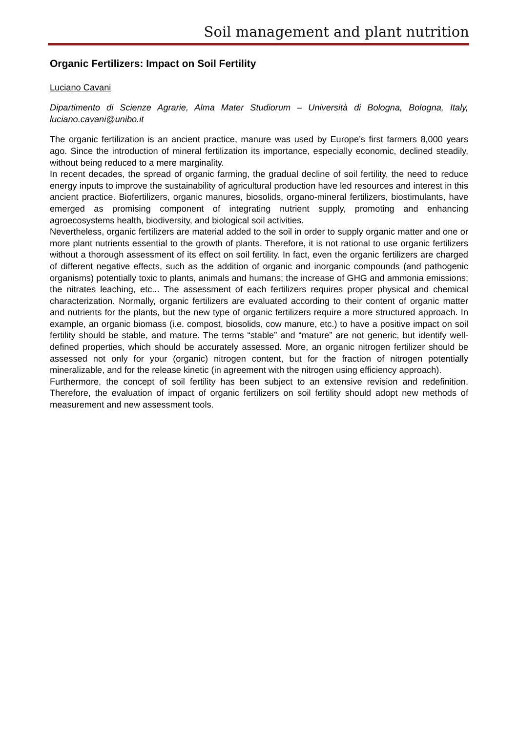Soil management and plant nutrition
Organic Fertilizers: Impact on Soil Fertility
Luciano Cavani
Dipartimento di Scienze Agrarie, Alma Mater Studiorum – Università di Bologna, Bologna, Italy, luciano.cavani@unibo.it
The organic fertilization is an ancient practice, manure was used by Europe’s first farmers 8,000 years ago. Since the introduction of mineral fertilization its importance, especially economic, declined steadily, without being reduced to a mere marginality.
In recent decades, the spread of organic farming, the gradual decline of soil fertility, the need to reduce energy inputs to improve the sustainability of agricultural production have led resources and interest in this ancient practice. Biofertilizers, organic manures, biosolids, organo-mineral fertilizers, biostimulants, have emerged as promising component of integrating nutrient supply, promoting and enhancing agroecosystems health, biodiversity, and biological soil activities.
Nevertheless, organic fertilizers are material added to the soil in order to supply organic matter and one or more plant nutrients essential to the growth of plants. Therefore, it is not rational to use organic fertilizers without a thorough assessment of its effect on soil fertility. In fact, even the organic fertilizers are charged of different negative effects, such as the addition of organic and inorganic compounds (and pathogenic organisms) potentially toxic to plants, animals and humans; the increase of GHG and ammonia emissions; the nitrates leaching, etc... The assessment of each fertilizers requires proper physical and chemical characterization. Normally, organic fertilizers are evaluated according to their content of organic matter and nutrients for the plants, but the new type of organic fertilizers require a more structured approach. In example, an organic biomass (i.e. compost, biosolids, cow manure, etc.) to have a positive impact on soil fertility should be stable, and mature. The terms “stable” and “mature” are not generic, but identify well-defined properties, which should be accurately assessed. More, an organic nitrogen fertilizer should be assessed not only for your (organic) nitrogen content, but for the fraction of nitrogen potentially mineralizable, and for the release kinetic (in agreement with the nitrogen using efficiency approach).
Furthermore, the concept of soil fertility has been subject to an extensive revision and redefinition. Therefore, the evaluation of impact of organic fertilizers on soil fertility should adopt new methods of measurement and new assessment tools.